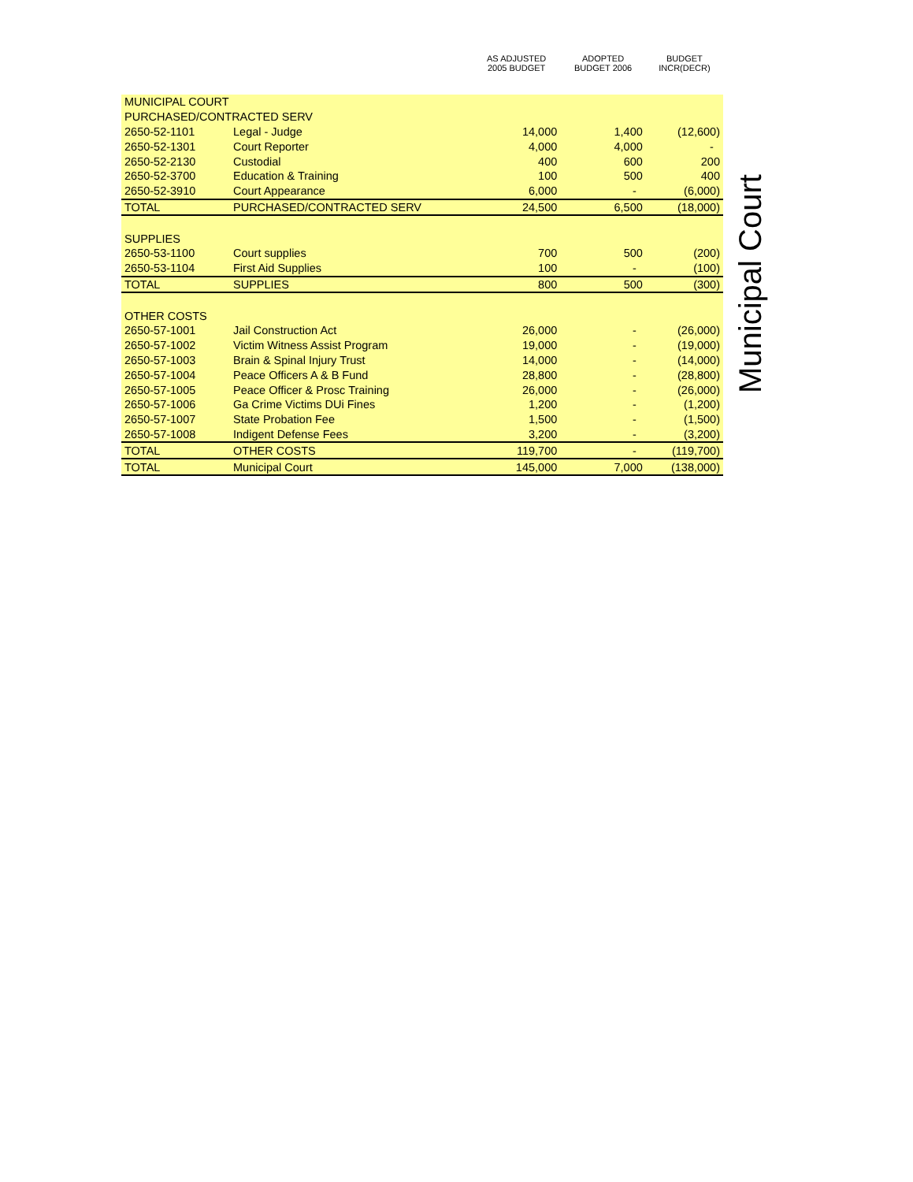| | | AS ADJUSTED 2005 BUDGET | ADOPTED BUDGET 2006 | BUDGET INCR(DECR) |
| --- | --- | --- | --- | --- |
| MUNICIPAL COURT | | | | |
| PURCHASED/CONTRACTED SERV | | | | |
| 2650-52-1101 | Legal - Judge | 14,000 | 1,400 | (12,600) |
| 2650-52-1301 | Court Reporter | 4,000 | 4,000 | - |
| 2650-52-2130 | Custodial | 400 | 600 | 200 |
| 2650-52-3700 | Education & Training | 100 | 500 | 400 |
| 2650-52-3910 | Court Appearance | 6,000 | - | (6,000) |
| TOTAL | PURCHASED/CONTRACTED SERV | 24,500 | 6,500 | (18,000) |
| SUPPLIES | | | | |
| 2650-53-1100 | Court supplies | 700 | 500 | (200) |
| 2650-53-1104 | First Aid Supplies | 100 | - | (100) |
| TOTAL | SUPPLIES | 800 | 500 | (300) |
| OTHER COSTS | | | | |
| 2650-57-1001 | Jail Construction Act | 26,000 | - | (26,000) |
| 2650-57-1002 | Victim Witness Assist Program | 19,000 | - | (19,000) |
| 2650-57-1003 | Brain & Spinal Injury Trust | 14,000 | - | (14,000) |
| 2650-57-1004 | Peace Officers A & B Fund | 28,800 | - | (28,800) |
| 2650-57-1005 | Peace Officer & Prosc Training | 26,000 | - | (26,000) |
| 2650-57-1006 | Ga Crime Victims DUi Fines | 1,200 | - | (1,200) |
| 2650-57-1007 | State Probation Fee | 1,500 | - | (1,500) |
| 2650-57-1008 | Indigent Defense Fees | 3,200 | - | (3,200) |
| TOTAL | OTHER COSTS | 119,700 | - | (119,700) |
| TOTAL | Municipal Court | 145,000 | 7,000 | (138,000) |
Municipal Court